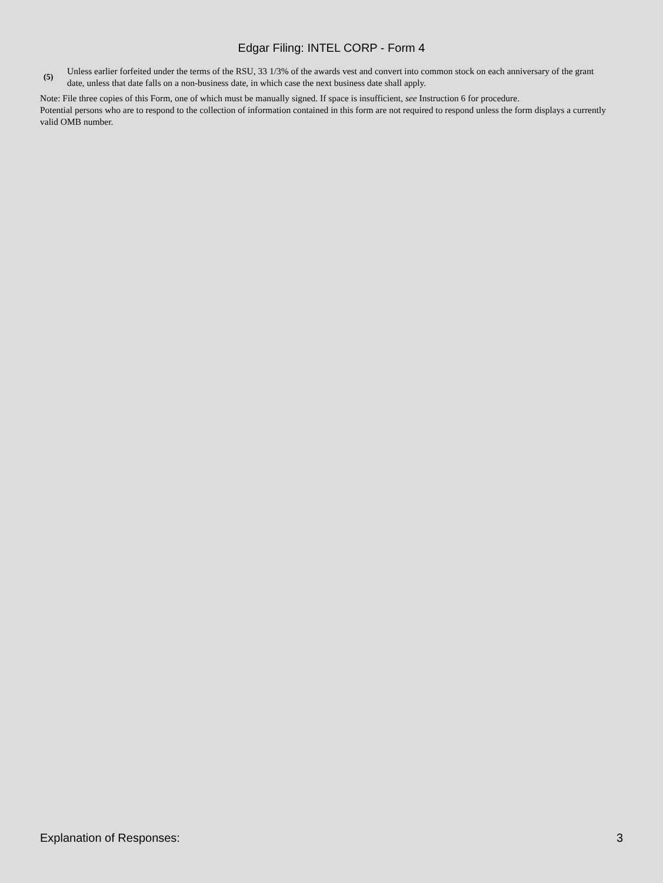Edgar Filing: INTEL CORP - Form 4
(5) Unless earlier forfeited under the terms of the RSU, 33 1/3% of the awards vest and convert into common stock on each anniversary of the grant date, unless that date falls on a non-business date, in which case the next business date shall apply.
Note: File three copies of this Form, one of which must be manually signed. If space is insufficient, see Instruction 6 for procedure.
Potential persons who are to respond to the collection of information contained in this form are not required to respond unless the form displays a currently valid OMB number.
Explanation of Responses: 3